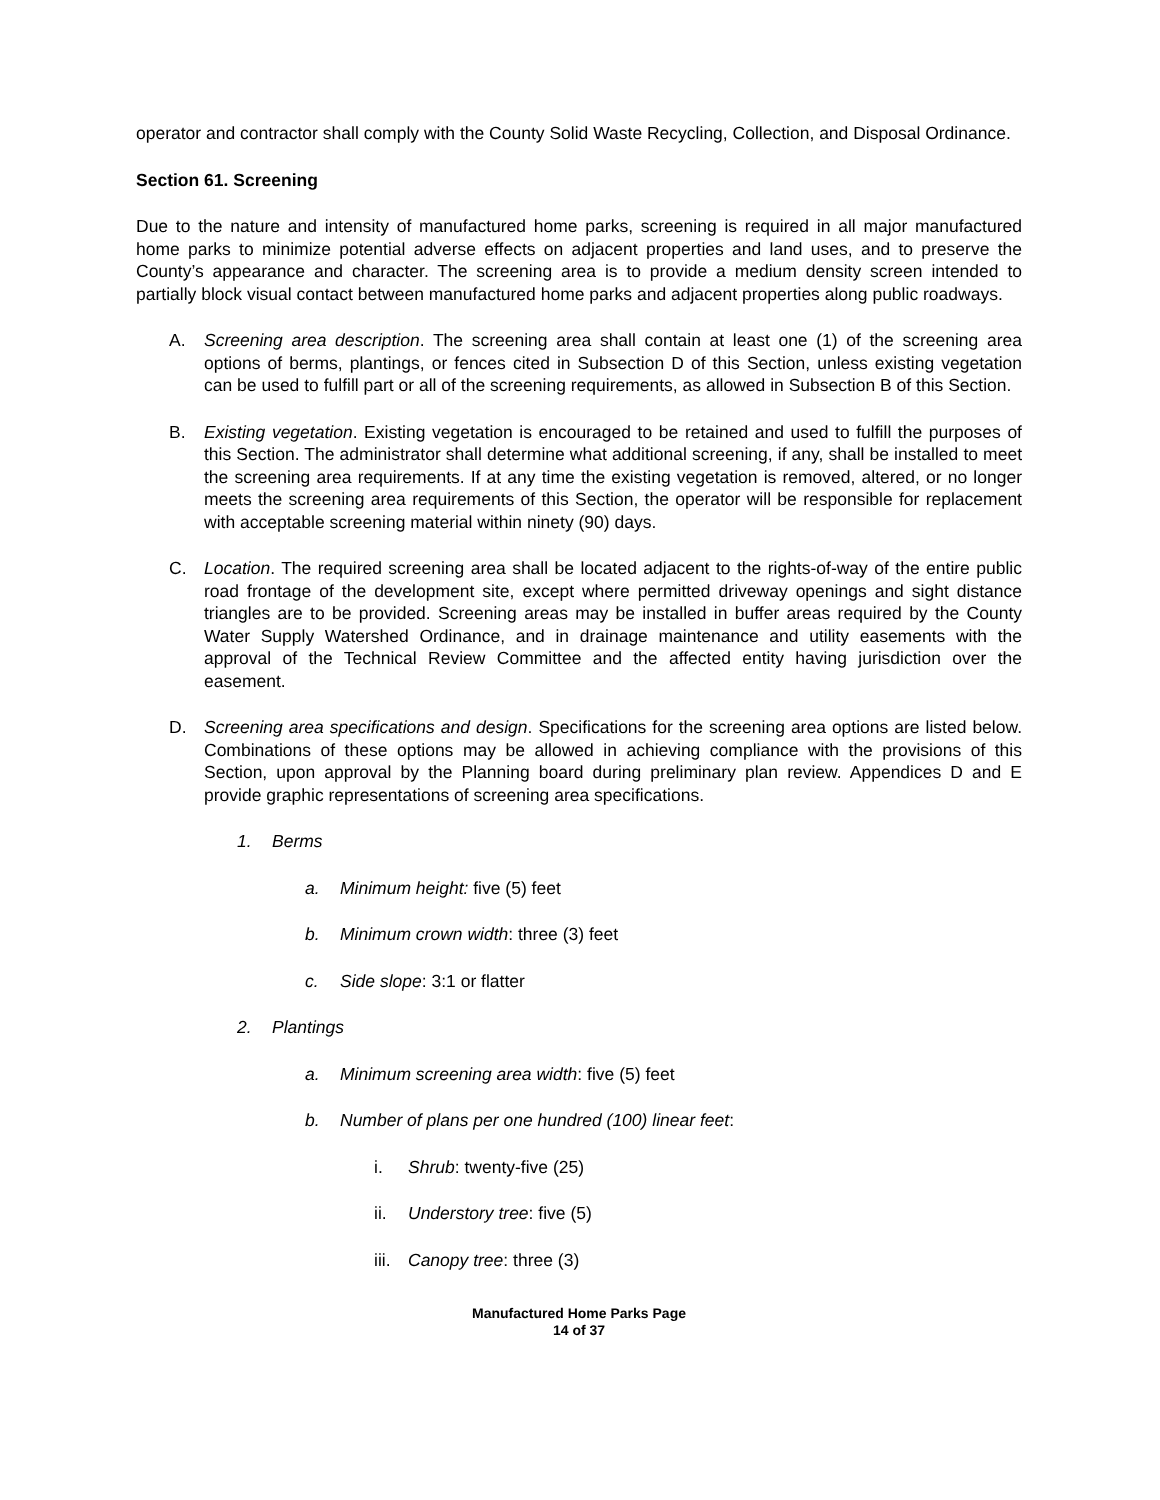operator and contractor shall comply with the County Solid Waste Recycling, Collection, and Disposal Ordinance.
Section 61. Screening
Due to the nature and intensity of manufactured home parks, screening is required in all major manufactured home parks to minimize potential adverse effects on adjacent properties and land uses, and to preserve the County’s appearance and character. The screening area is to provide a medium density screen intended to partially block visual contact between manufactured home parks and adjacent properties along public roadways.
A. Screening area description. The screening area shall contain at least one (1) of the screening area options of berms, plantings, or fences cited in Subsection D of this Section, unless existing vegetation can be used to fulfill part or all of the screening requirements, as allowed in Subsection B of this Section.
B. Existing vegetation. Existing vegetation is encouraged to be retained and used to fulfill the purposes of this Section. The administrator shall determine what additional screening, if any, shall be installed to meet the screening area requirements. If at any time the existing vegetation is removed, altered, or no longer meets the screening area requirements of this Section, the operator will be responsible for replacement with acceptable screening material within ninety (90) days.
C. Location. The required screening area shall be located adjacent to the rights-of-way of the entire public road frontage of the development site, except where permitted driveway openings and sight distance triangles are to be provided. Screening areas may be installed in buffer areas required by the County Water Supply Watershed Ordinance, and in drainage maintenance and utility easements with the approval of the Technical Review Committee and the affected entity having jurisdiction over the easement.
D. Screening area specifications and design. Specifications for the screening area options are listed below. Combinations of these options may be allowed in achieving compliance with the provisions of this Section, upon approval by the Planning board during preliminary plan review. Appendices D and E provide graphic representations of screening area specifications.
1. Berms
a. Minimum height: five (5) feet
b. Minimum crown width: three (3) feet
c. Side slope: 3:1 or flatter
2. Plantings
a. Minimum screening area width: five (5) feet
b. Number of plans per one hundred (100) linear feet:
i. Shrub: twenty-five (25)
ii. Understory tree: five (5)
iii. Canopy tree: three (3)
Manufactured Home Parks Page
14 of 37